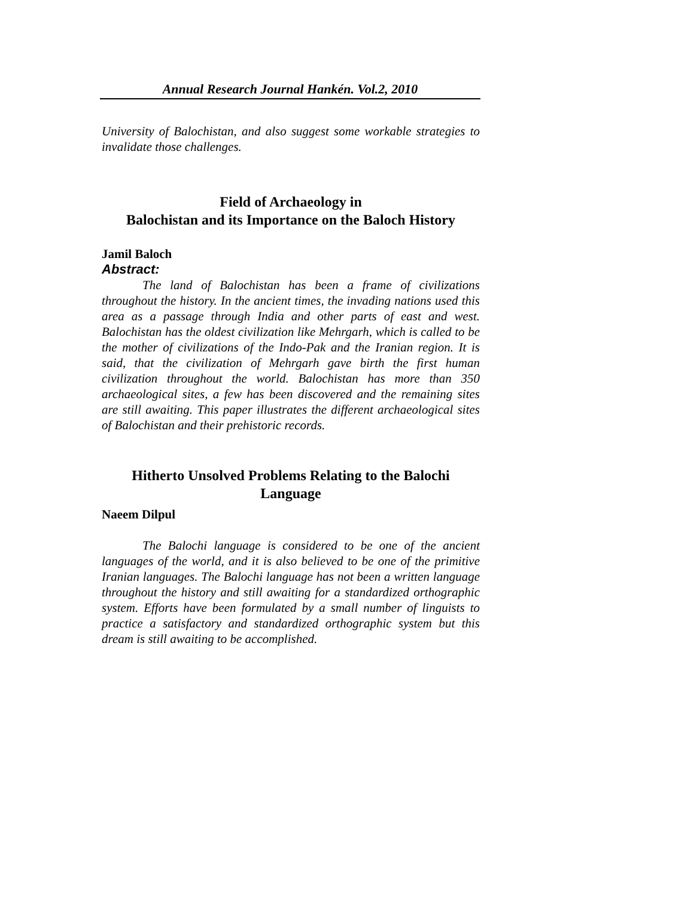Annual Research Journal Hankén. Vol.2, 2010
University of Balochistan, and also suggest some workable strategies to invalidate those challenges.
Field of Archaeology in
Balochistan and its Importance on the Baloch History
Jamil Baloch
Abstract:
The land of Balochistan has been a frame of civilizations throughout the history. In the ancient times, the invading nations used this area as a passage through India and other parts of east and west. Balochistan has the oldest civilization like Mehrgarh, which is called to be the mother of civilizations of the Indo-Pak and the Iranian region. It is said, that the civilization of Mehrgarh gave birth the first human civilization throughout the world. Balochistan has more than 350 archaeological sites, a few has been discovered and the remaining sites are still awaiting. This paper illustrates the different archaeological sites of Balochistan and their prehistoric records.
Hitherto Unsolved Problems Relating to the Balochi Language
Naeem Dilpul
The Balochi language is considered to be one of the ancient languages of the world, and it is also believed to be one of the primitive Iranian languages. The Balochi language has not been a written language throughout the history and still awaiting for a standardized orthographic system. Efforts have been formulated by a small number of linguists to practice a satisfactory and standardized orthographic system but this dream is still awaiting to be accomplished.